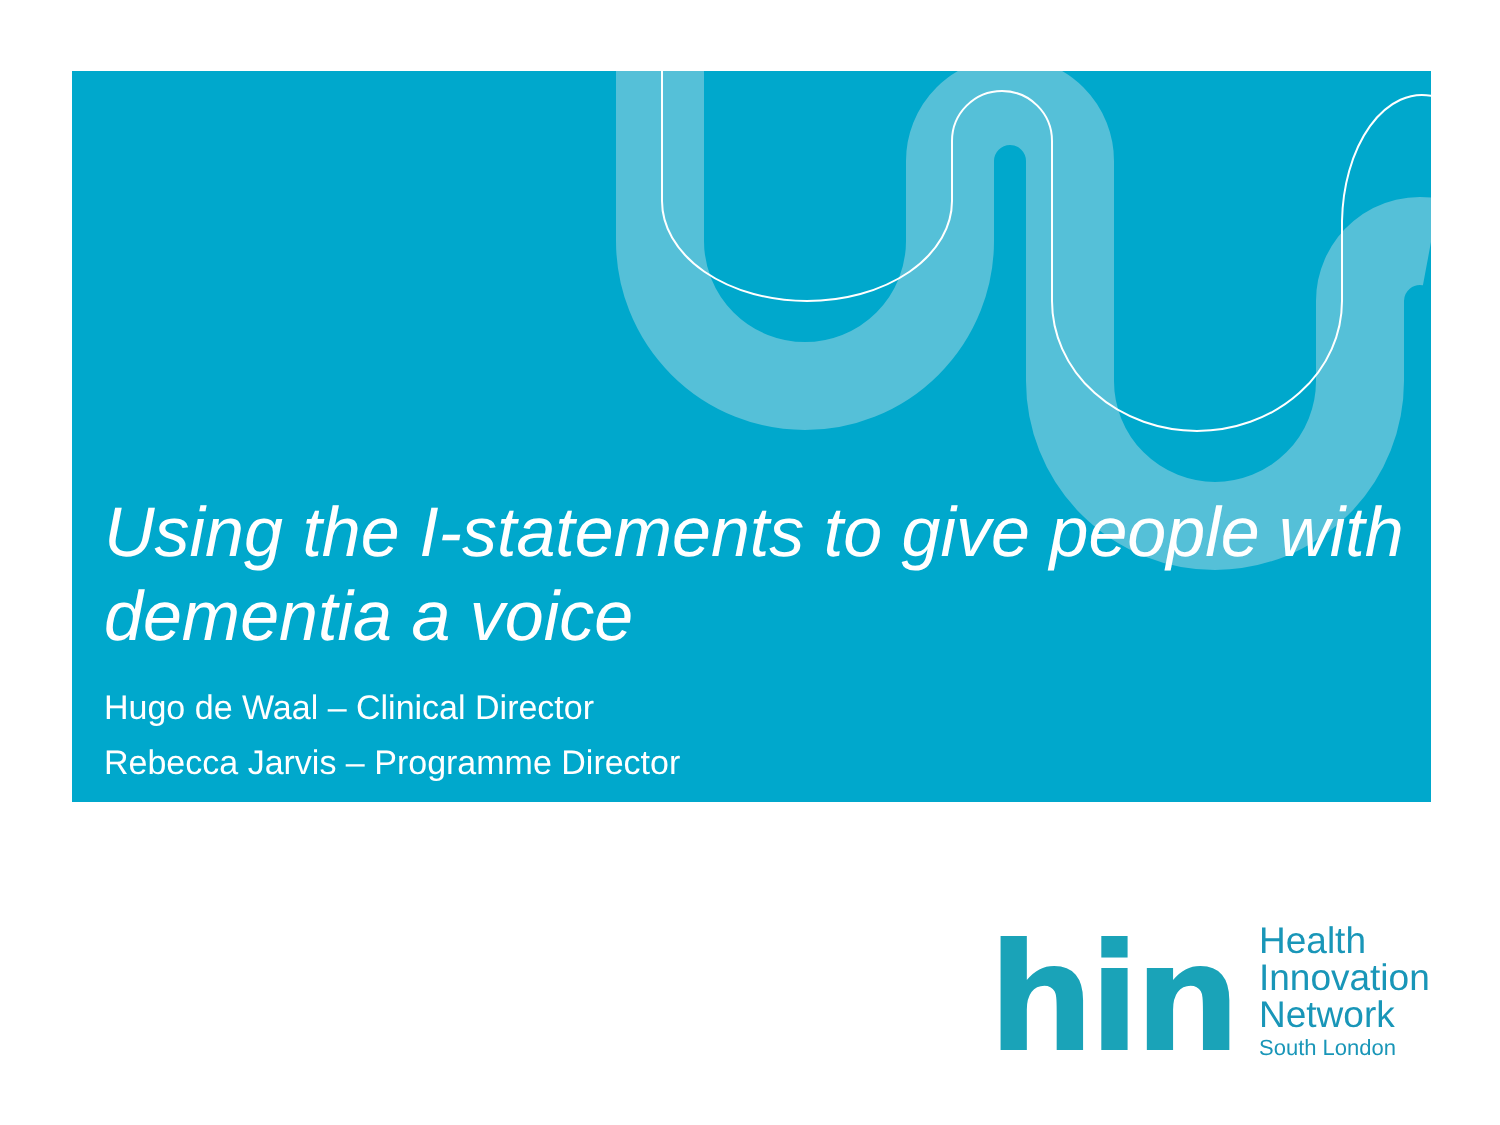Using the I-statements to give people with dementia a voice
Hugo de Waal – Clinical Director
Rebecca Jarvis – Programme Director
hin
Health
Innovation
Network
South London